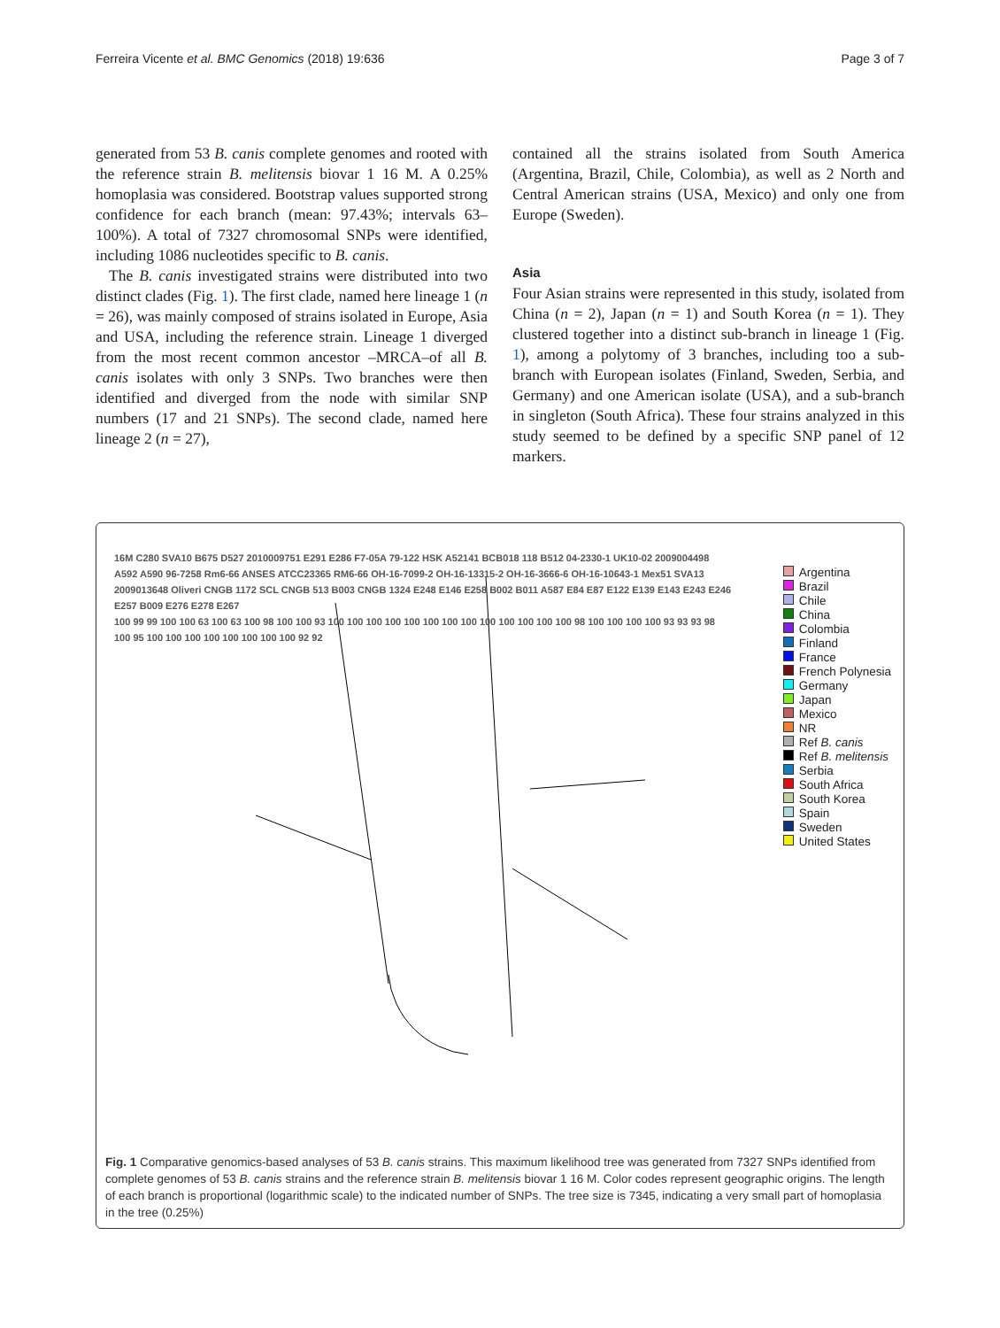Ferreira Vicente et al. BMC Genomics (2018) 19:636 Page 3 of 7
generated from 53 B. canis complete genomes and rooted with the reference strain B. melitensis biovar 1 16 M. A 0.25% homoplasia was considered. Bootstrap values supported strong confidence for each branch (mean: 97.43%; intervals 63–100%). A total of 7327 chromosomal SNPs were identified, including 1086 nucleotides specific to B. canis.
The B. canis investigated strains were distributed into two distinct clades (Fig. 1). The first clade, named here lineage 1 (n = 26), was mainly composed of strains isolated in Europe, Asia and USA, including the reference strain. Lineage 1 diverged from the most recent common ancestor –MRCA–of all B. canis isolates with only 3 SNPs. Two branches were then identified and diverged from the node with similar SNP numbers (17 and 21 SNPs). The second clade, named here lineage 2 (n = 27),
contained all the strains isolated from South America (Argentina, Brazil, Chile, Colombia), as well as 2 North and Central American strains (USA, Mexico) and only one from Europe (Sweden).
Asia
Four Asian strains were represented in this study, isolated from China (n = 2), Japan (n = 1) and South Korea (n = 1). They clustered together into a distinct sub-branch in lineage 1 (Fig. 1), among a polytomy of 3 branches, including too a sub-branch with European isolates (Finland, Sweden, Serbia, and Germany) and one American isolate (USA), and a sub-branch in singleton (South Africa). These four strains analyzed in this study seemed to be defined by a specific SNP panel of 12 markers.
Argentina
Brazil
Chile
China
Colombia
Finland
France
French Polynesia
Germany
Japan
Mexico
NR
Ref B. canis
Ref B. melitensis
Serbia
South Africa
South Korea
Spain
Sweden
United States
16M C280 SVA10 B675 D527 2010009751 E291 E286 F7-05A 79-122 HSK A52141 BCB018 118 B512 04-2330-1 UK10-02 2009004498 A592 A590 96-7258 Rm6-66 ANSES ATCC23365 RM6-66 OH-16-7099-2 OH-16-13315-2 OH-16-3666-6 OH-16-10643-1 Mex51 SVA13 2009013648 Oliveri CNGB 1172 SCL CNGB 513 B003 CNGB 1324 E248 E146 E258 B002 B011 A587 E84 E87 E122 E139 E143 E243 E246 E257 B009 E276 E278 E267
100 99 99 100 100 63 100 63 100 98 100 100 93 100 100 100 100 100 100 100 100 100 100 100 100 100 98 100 100 100 100 93 93 93 98 100 95 100 100 100 100 100 100 100 100 92 92
Fig. 1 Comparative genomics-based analyses of 53 B. canis strains. This maximum likelihood tree was generated from 7327 SNPs identified from complete genomes of 53 B. canis strains and the reference strain B. melitensis biovar 1 16 M. Color codes represent geographic origins. The length of each branch is proportional (logarithmic scale) to the indicated number of SNPs. The tree size is 7345, indicating a very small part of homoplasia in the tree (0.25%)